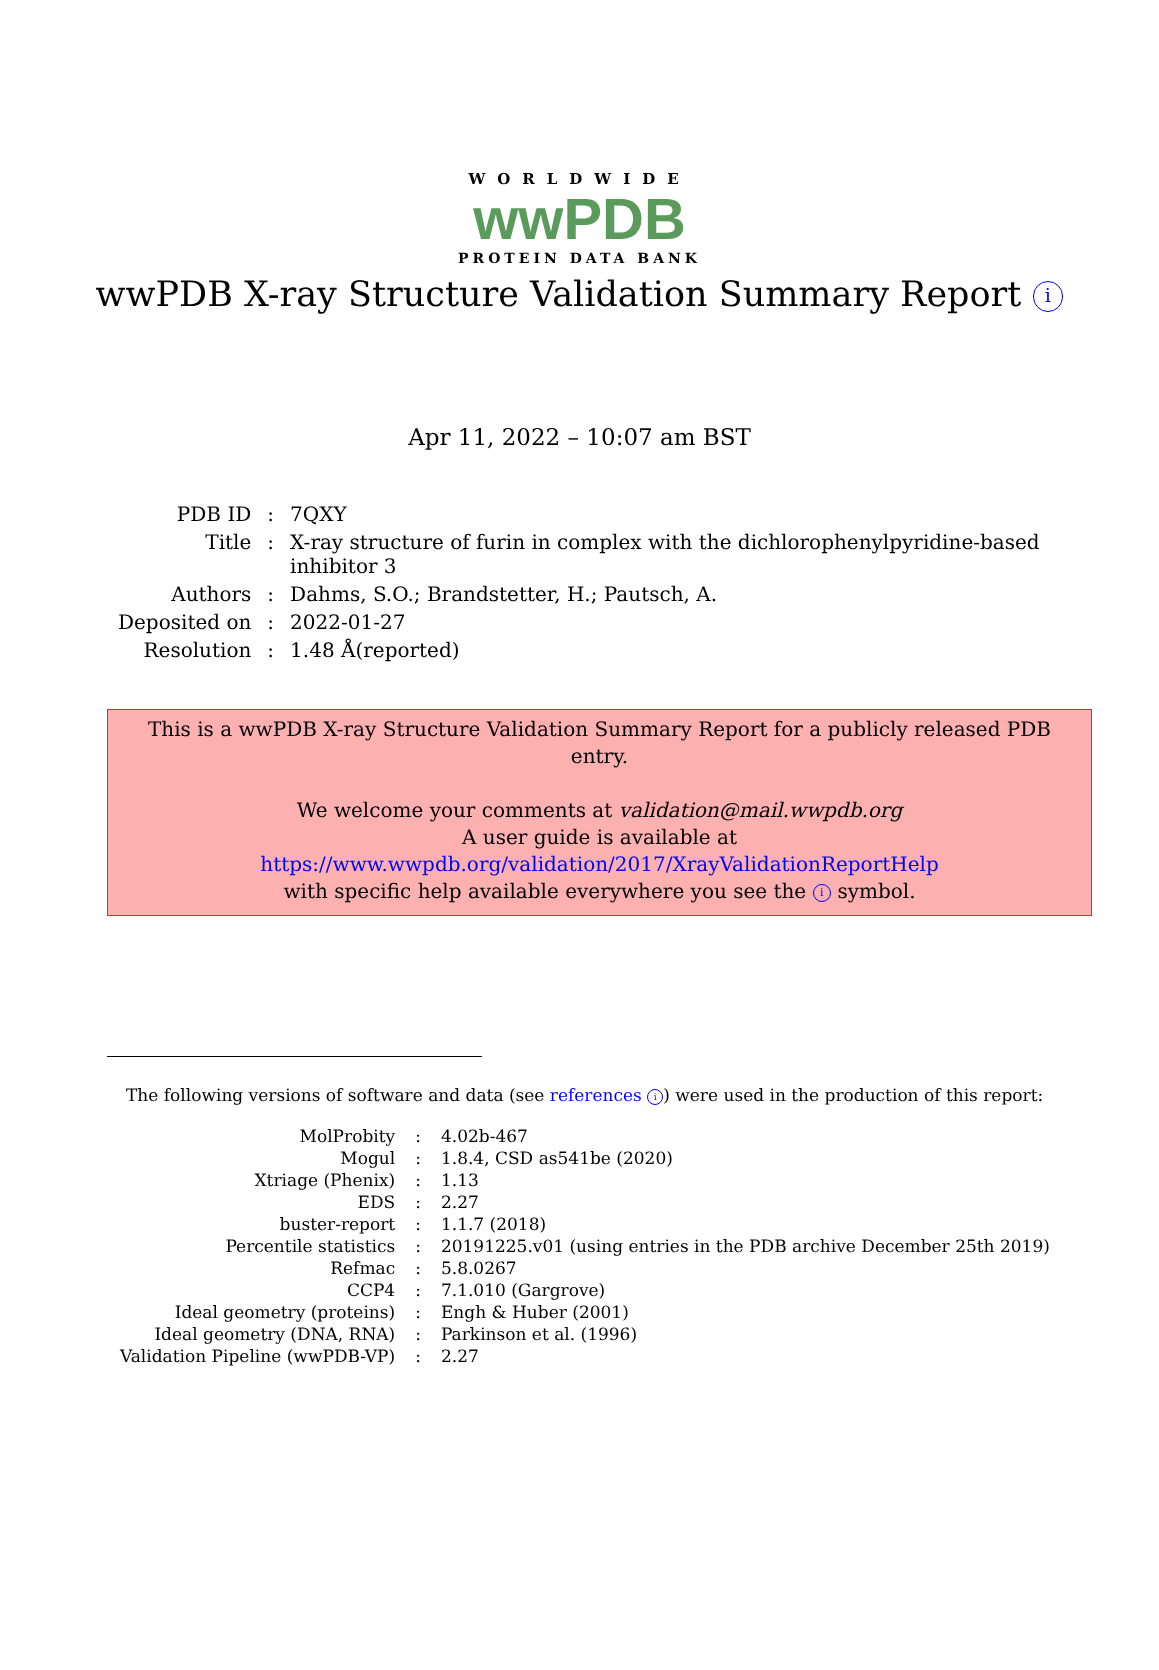WORLDWIDE
wwPDB
PROTEIN DATA BANK
wwPDB X-ray Structure Validation Summary Report i
Apr 11, 2022 – 10:07 am BST
| PDB ID | : | 7QXY |
| Title | : | X-ray structure of furin in complex with the dichlorophenylpyridine-based inhibitor 3 |
| Authors | : | Dahms, S.O.; Brandstetter, H.; Pautsch, A. |
| Deposited on | : | 2022-01-27 |
| Resolution | : | 1.48 Å(reported) |
This is a wwPDB X-ray Structure Validation Summary Report for a publicly released PDB entry.
We welcome your comments at validation@mail.wwpdb.org
A user guide is available at
https://www.wwpdb.org/validation/2017/XrayValidationReportHelp
with specific help available everywhere you see the i symbol.
The following versions of software and data (see references i) were used in the production of this report:
| MolProbity | : | 4.02b-467 |
| Mogul | : | 1.8.4, CSD as541be (2020) |
| Xtriage (Phenix) | : | 1.13 |
| EDS | : | 2.27 |
| buster-report | : | 1.1.7 (2018) |
| Percentile statistics | : | 20191225.v01 (using entries in the PDB archive December 25th 2019) |
| Refmac | : | 5.8.0267 |
| CCP4 | : | 7.1.010 (Gargrove) |
| Ideal geometry (proteins) | : | Engh & Huber (2001) |
| Ideal geometry (DNA, RNA) | : | Parkinson et al. (1996) |
| Validation Pipeline (wwPDB-VP) | : | 2.27 |